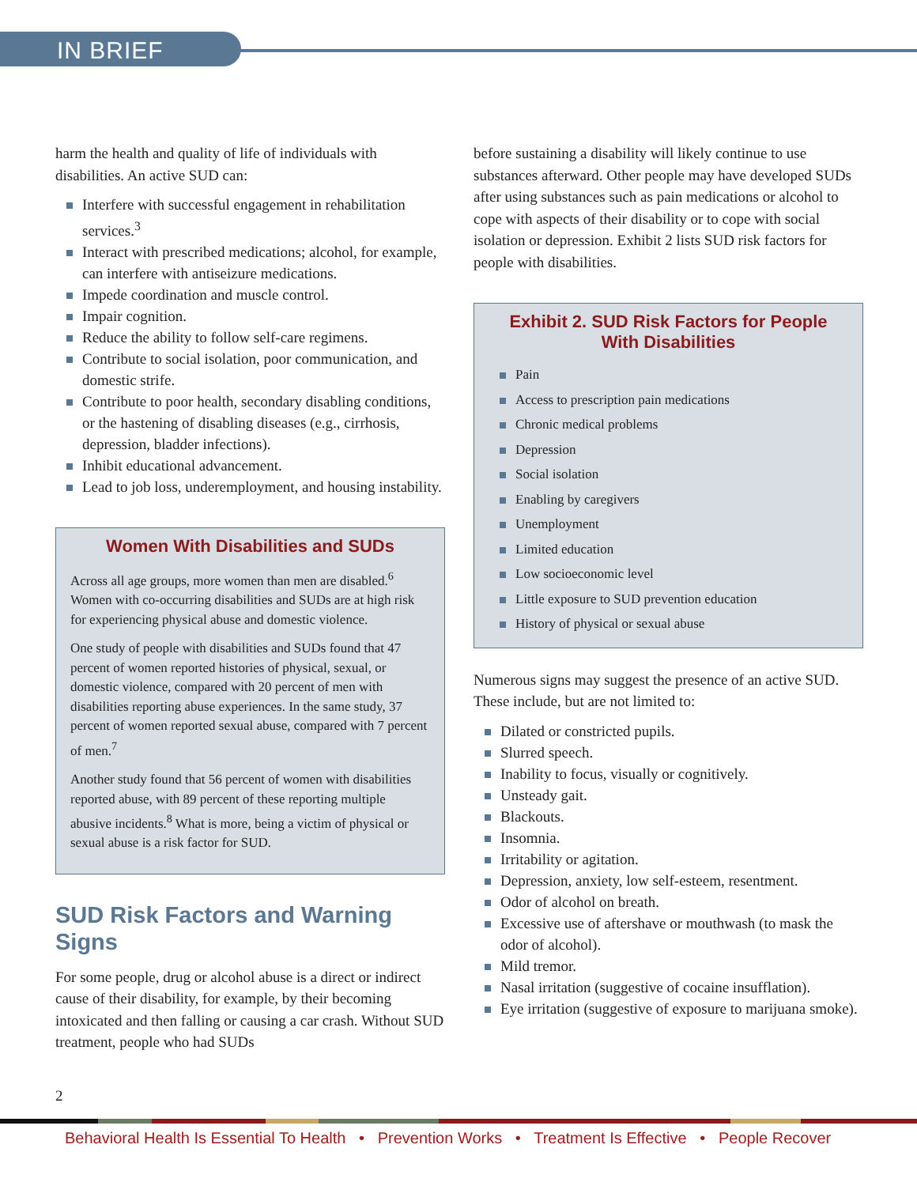IN BRIEF
harm the health and quality of life of individuals with disabilities. An active SUD can:
Interfere with successful engagement in rehabilitation services.<sup>3</sup>
Interact with prescribed medications; alcohol, for example, can interfere with antiseizure medications.
Impede coordination and muscle control.
Impair cognition.
Reduce the ability to follow self-care regimens.
Contribute to social isolation, poor communication, and domestic strife.
Contribute to poor health, secondary disabling conditions, or the hastening of disabling diseases (e.g., cirrhosis, depression, bladder infections).
Inhibit educational advancement.
Lead to job loss, underemployment, and housing instability.
Women With Disabilities and SUDs
Across all age groups, more women than men are disabled.<sup>6</sup> Women with co-occurring disabilities and SUDs are at high risk for experiencing physical abuse and domestic violence.
One study of people with disabilities and SUDs found that 47 percent of women reported histories of physical, sexual, or domestic violence, compared with 20 percent of men with disabilities reporting abuse experiences. In the same study, 37 percent of women reported sexual abuse, compared with 7 percent of men.<sup>7</sup>
Another study found that 56 percent of women with disabilities reported abuse, with 89 percent of these reporting multiple abusive incidents.<sup>8</sup> What is more, being a victim of physical or sexual abuse is a risk factor for SUD.
SUD Risk Factors and Warning Signs
For some people, drug or alcohol abuse is a direct or indirect cause of their disability, for example, by their becoming intoxicated and then falling or causing a car crash. Without SUD treatment, people who had SUDs
before sustaining a disability will likely continue to use substances afterward. Other people may have developed SUDs after using substances such as pain medications or alcohol to cope with aspects of their disability or to cope with social isolation or depression. Exhibit 2 lists SUD risk factors for people with disabilities.
Exhibit 2. SUD Risk Factors for People With Disabilities
Pain
Access to prescription pain medications
Chronic medical problems
Depression
Social isolation
Enabling by caregivers
Unemployment
Limited education
Low socioeconomic level
Little exposure to SUD prevention education
History of physical or sexual abuse
Numerous signs may suggest the presence of an active SUD. These include, but are not limited to:
Dilated or constricted pupils.
Slurred speech.
Inability to focus, visually or cognitively.
Unsteady gait.
Blackouts.
Insomnia.
Irritability or agitation.
Depression, anxiety, low self-esteem, resentment.
Odor of alcohol on breath.
Excessive use of aftershave or mouthwash (to mask the odor of alcohol).
Mild tremor.
Nasal irritation (suggestive of cocaine insufflation).
Eye irritation (suggestive of exposure to marijuana smoke).
2
Behavioral Health Is Essential To Health • Prevention Works • Treatment Is Effective • People Recover